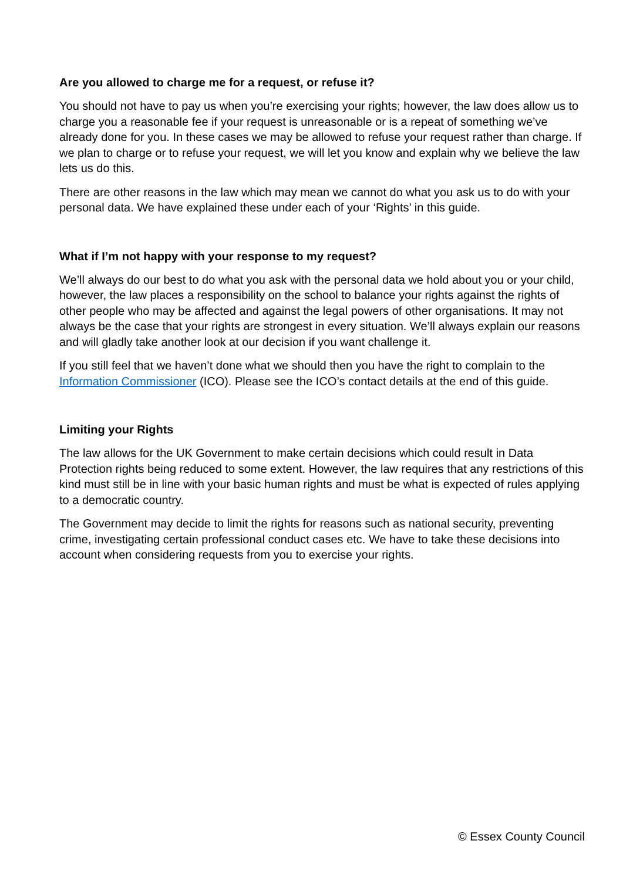Are you allowed to charge me for a request, or refuse it?
You should not have to pay us when you’re exercising your rights; however, the law does allow us to charge you a reasonable fee if your request is unreasonable or is a repeat of something we’ve already done for you. In these cases we may be allowed to refuse your request rather than charge. If we plan to charge or to refuse your request, we will let you know and explain why we believe the law lets us do this.
There are other reasons in the law which may mean we cannot do what you ask us to do with your personal data. We have explained these under each of your ‘Rights’ in this guide.
What if I’m not happy with your response to my request?
We’ll always do our best to do what you ask with the personal data we hold about you or your child, however, the law places a responsibility on the school to balance your rights against the rights of other people who may be affected and against the legal powers of other organisations. It may not always be the case that your rights are strongest in every situation. We’ll always explain our reasons and will gladly take another look at our decision if you want challenge it.
If you still feel that we haven’t done what we should then you have the right to complain to the Information Commissioner (ICO). Please see the ICO’s contact details at the end of this guide.
Limiting your Rights
The law allows for the UK Government to make certain decisions which could result in Data Protection rights being reduced to some extent. However, the law requires that any restrictions of this kind must still be in line with your basic human rights and must be what is expected of rules applying to a democratic country.
The Government may decide to limit the rights for reasons such as national security, preventing crime, investigating certain professional conduct cases etc. We have to take these decisions into account when considering requests from you to exercise your rights.
© Essex County Council